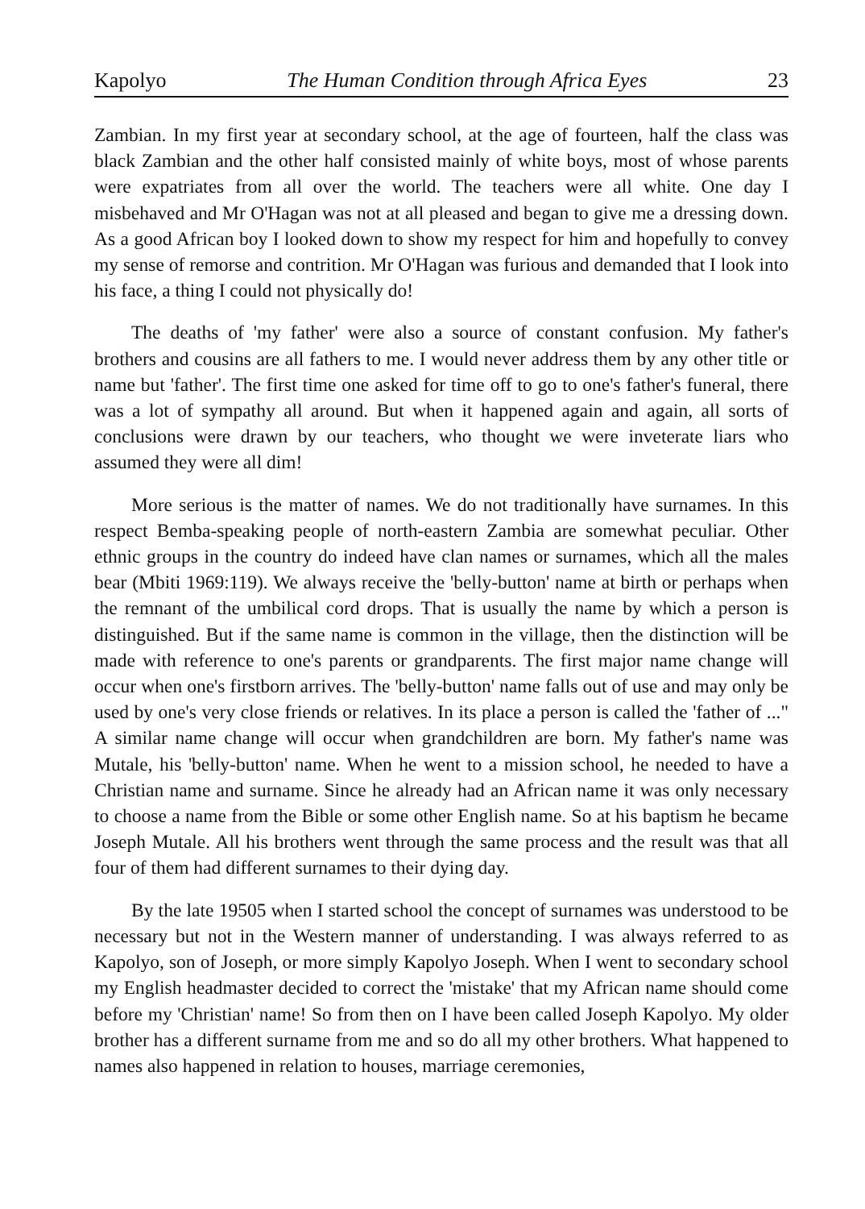Kapolyo The Human Condition through Africa Eyes 23
Zambian. In my first year at secondary school, at the age of fourteen, half the class was black Zambian and the other half consisted mainly of white boys, most of whose parents were expatriates from all over the world. The teachers were all white. One day I misbehaved and Mr O'Hagan was not at all pleased and began to give me a dressing down. As a good African boy I looked down to show my respect for him and hopefully to convey my sense of remorse and contrition. Mr O'Hagan was furious and demanded that I look into his face, a thing I could not physically do!
The deaths of 'my father' were also a source of constant confusion. My father's brothers and cousins are all fathers to me. I would never address them by any other title or name but 'father'. The first time one asked for time off to go to one's father's funeral, there was a lot of sympathy all around. But when it happened again and again, all sorts of conclusions were drawn by our teachers, who thought we were inveterate liars who assumed they were all dim!
More serious is the matter of names. We do not traditionally have surnames. In this respect Bemba-speaking people of north-eastern Zambia are somewhat peculiar. Other ethnic groups in the country do indeed have clan names or surnames, which all the males bear (Mbiti 1969:119). We always receive the 'belly-button' name at birth or perhaps when the remnant of the umbilical cord drops. That is usually the name by which a person is distinguished. But if the same name is common in the village, then the distinction will be made with reference to one's parents or grandparents. The first major name change will occur when one's firstborn arrives. The 'belly-button' name falls out of use and may only be used by one's very close friends or relatives. In its place a person is called the 'father of ..." A similar name change will occur when grandchildren are born. My father's name was Mutale, his 'belly-button' name. When he went to a mission school, he needed to have a Christian name and surname. Since he already had an African name it was only necessary to choose a name from the Bible or some other English name. So at his baptism he became Joseph Mutale. All his brothers went through the same process and the result was that all four of them had different surnames to their dying day.
By the late 19505 when I started school the concept of surnames was understood to be necessary but not in the Western manner of understanding. I was always referred to as Kapolyo, son of Joseph, or more simply Kapolyo Joseph. When I went to secondary school my English headmaster decided to correct the 'mistake' that my African name should come before my 'Christian' name! So from then on I have been called Joseph Kapolyo. My older brother has a different surname from me and so do all my other brothers. What happened to names also happened in relation to houses, marriage ceremonies,